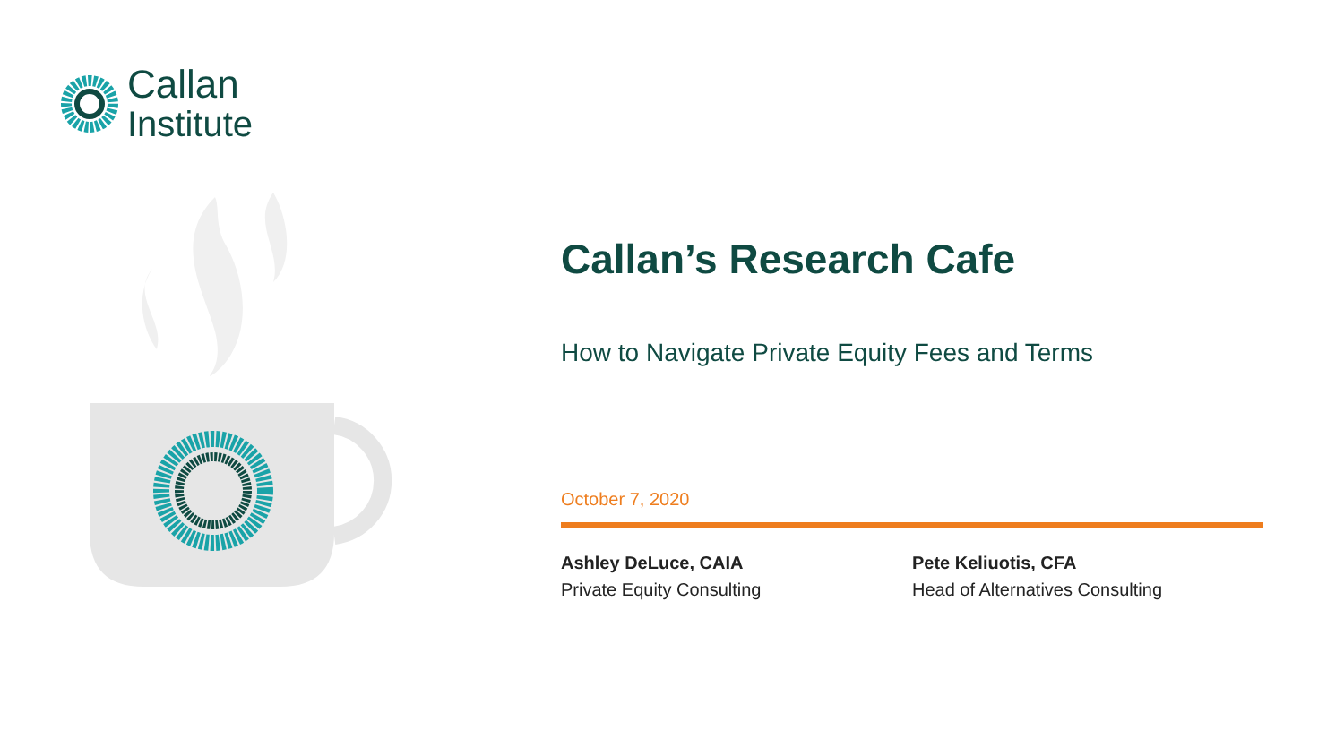Callan
Institute
Callan’s Research Cafe
How to Navigate Private Equity Fees and Terms
October 7, 2020
Ashley DeLuce, CAIA
Private Equity Consulting
Pete Keliuotis, CFA
Head of Alternatives Consulting